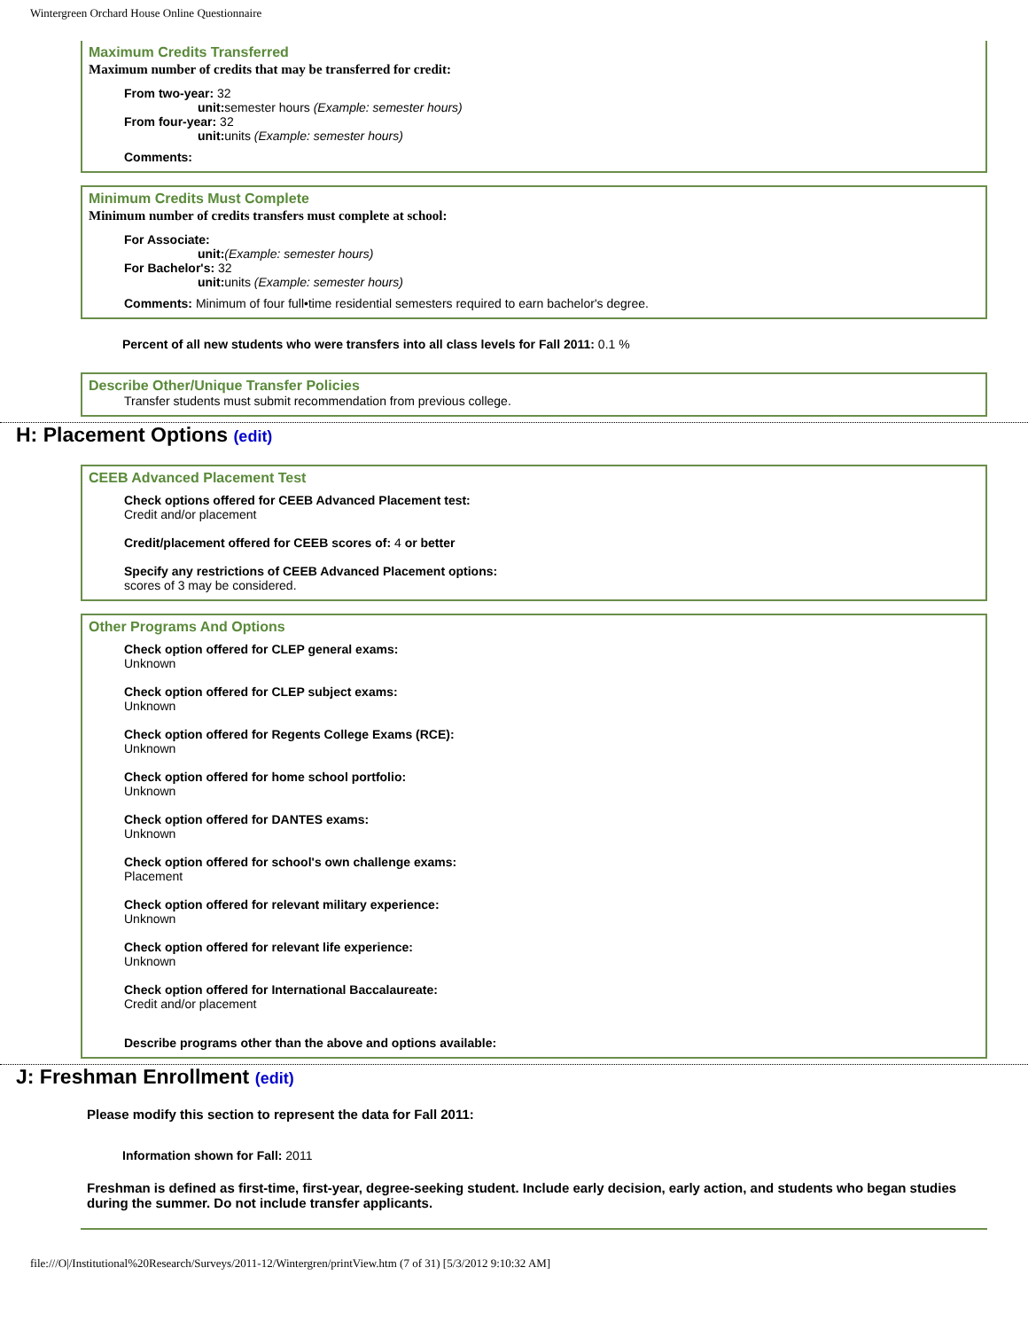Wintergreen Orchard House Online Questionnaire
Maximum Credits Transferred
Maximum number of credits that may be transferred for credit:
From two-year: 32
unit: semester hours (Example: semester hours)
From four-year: 32
unit: units (Example: semester hours)
Comments:
Minimum Credits Must Complete
Minimum number of credits transfers must complete at school:
For Associate:
unit:(Example: semester hours)
For Bachelor's: 32
unit: units (Example: semester hours)
Comments: Minimum of four full•time residential semesters required to earn bachelor's degree.
Percent of all new students who were transfers into all class levels for Fall 2011: 0.1 %
Describe Other/Unique Transfer Policies
Transfer students must submit recommendation from previous college.
H: Placement Options (edit)
CEEB Advanced Placement Test
Check options offered for CEEB Advanced Placement test:
Credit and/or placement
Credit/placement offered for CEEB scores of: 4 or better
Specify any restrictions of CEEB Advanced Placement options:
scores of 3 may be considered.
Other Programs And Options
Check option offered for CLEP general exams:
Unknown
Check option offered for CLEP subject exams:
Unknown
Check option offered for Regents College Exams (RCE):
Unknown
Check option offered for home school portfolio:
Unknown
Check option offered for DANTES exams:
Unknown
Check option offered for school's own challenge exams:
Placement
Check option offered for relevant military experience:
Unknown
Check option offered for relevant life experience:
Unknown
Check option offered for International Baccalaureate:
Credit and/or placement
Describe programs other than the above and options available:
J: Freshman Enrollment (edit)
Please modify this section to represent the data for Fall 2011:
Information shown for Fall: 2011
Freshman is defined as first-time, first-year, degree-seeking student. Include early decision, early action, and students who began studies during the summer. Do not include transfer applicants.
file:///O|/Institutional%20Research/Surveys/2011-12/Wintergren/printView.htm (7 of 31) [5/3/2012 9:10:32 AM]